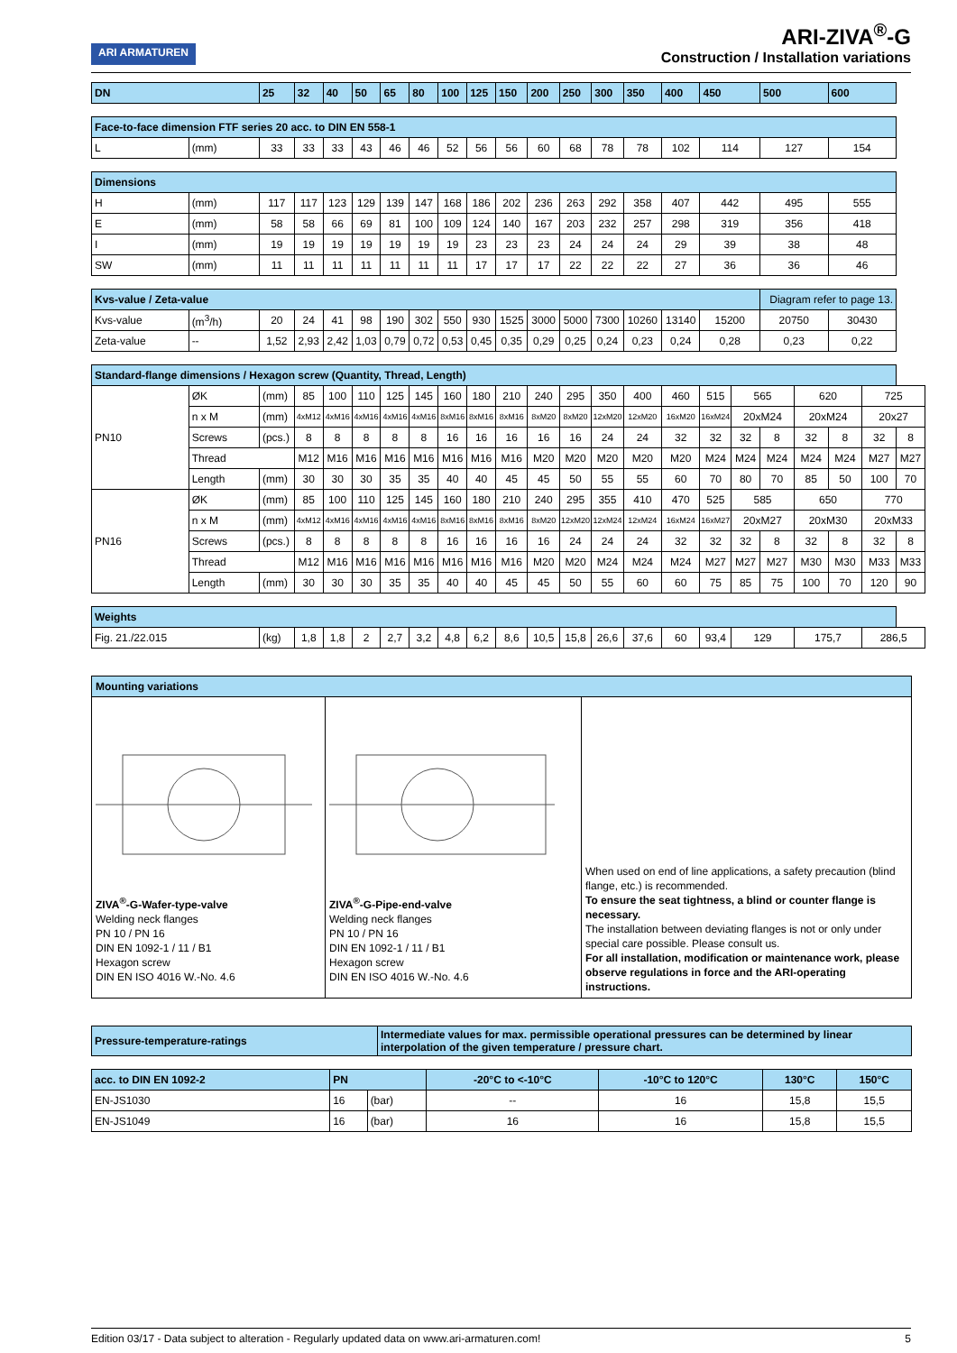ARI ARMATUREN
ARI-ZIVA<sup>®</sup>-G
Construction / Installation variations
| DN | | 25 | 32 | 40 | 50 | 65 | 80 | 100 | 125 | 150 | 200 | 250 | 300 | 350 | 400 | 450 | | 500 | | 600 | | |
| Face-to-face dimension FTF series 20 acc. to DIN EN 558-1 | | | | | | | | | | | | | | | | | | | | | | |
| L | (mm) | 33 | 33 | 33 | 43 | 46 | 46 | 52 | 56 | 56 | 60 | 68 | 78 | 78 | 102 | 114 | | 127 | | 154 | | |
| Dimensions | | | | | | | | | | | | | | | | | | | | | | |
| H | (mm) | 117 | 117 | 123 | 129 | 139 | 147 | 168 | 186 | 202 | 236 | 263 | 292 | 358 | 407 | 442 | | 495 | | 555 | | |
| E | (mm) | 58 | 58 | 66 | 69 | 81 | 100 | 109 | 124 | 140 | 167 | 203 | 232 | 257 | 298 | 319 | | 356 | | 418 | | |
| I | (mm) | 19 | 19 | 19 | 19 | 19 | 19 | 19 | 23 | 23 | 23 | 24 | 24 | 24 | 29 | 39 | | 38 | | 48 | | |
| SW | (mm) | 11 | 11 | 11 | 11 | 11 | 11 | 11 | 17 | 17 | 17 | 22 | 22 | 22 | 27 | 36 | | 36 | | 46 | | |
| Kvs-value / Zeta-value | | | | | | | | | | | | | | | | | | Diagram refer to page 13. | | | | |
| Kvs-value | (m<sup>3</sup>/h) | 20 | 24 | 41 | 98 | 190 | 302 | 550 | 930 | 1525 | 3000 | 5000 | 7300 | 10260 | 13140 | 15200 | | 20750 | | 30430 | | |
| Zeta-value | -- | 1,52 | 2,93 | 2,42 | 1,03 | 0,79 | 0,72 | 0,53 | 0,45 | 0,35 | 0,29 | 0,25 | 0,24 | 0,23 | 0,24 | 0,28 | | 0,23 | | 0,22 | | |
| Standard-flange dimensions / Hexagon screw (Quantity, Thread, Length) | | | | | | | | | | | | | | | | | | | | | | |
| PN10 | ØK | (mm) | 85 | 100 | 110 | 125 | 145 | 160 | 180 | 210 | 240 | 295 | 350 | 400 | 460 | 515 | 565 | | 620 | | 725 | |
| | n x M | (mm) | 4xM12 | 4xM16 | 4xM16 | 4xM16 | 4xM16 | 8xM16 | 8xM16 | 8xM16 | 8xM20 | 8xM20 | 12xM20 | 12xM20 | 16xM20 | 16xM24 | 20xM24 | | 20xM24 | | 20x27 | |
| | Screws | (pcs.) | 8 | 8 | 8 | 8 | 8 | 16 | 16 | 16 | 16 | 16 | 24 | 24 | 32 | 32 | 32 | 8 | 32 | 8 | 32 | 8 |
| | Thread | | M12 | M16 | M16 | M16 | M16 | M16 | M16 | M16 | M20 | M20 | M20 | M20 | M20 | M24 | M24 | M24 | M24 | M24 | M27 | M27 |
| | Length | (mm) | 30 | 30 | 30 | 35 | 35 | 40 | 40 | 45 | 45 | 50 | 55 | 55 | 60 | 70 | 80 | 70 | 85 | 50 | 100 | 70 |
| PN16 | ØK | (mm) | 85 | 100 | 110 | 125 | 145 | 160 | 180 | 210 | 240 | 295 | 355 | 410 | 470 | 525 | 585 | | 650 | | 770 | |
| | n x M | (mm) | 4xM12 | 4xM16 | 4xM16 | 4xM16 | 4xM16 | 8xM16 | 8xM16 | 8xM16 | 8xM20 | 12xM20 | 12xM24 | 12xM24 | 16xM24 | 16xM27 | 20xM27 | | 20xM30 | | 20xM33 | |
| | Screws | (pcs.) | 8 | 8 | 8 | 8 | 8 | 16 | 16 | 16 | 16 | 24 | 24 | 24 | 32 | 32 | 32 | 8 | 32 | 8 | 32 | 8 |
| | Thread | | M12 | M16 | M16 | M16 | M16 | M16 | M16 | M16 | M20 | M20 | M24 | M24 | M24 | M27 | M27 | M27 | M30 | M30 | M33 | M33 |
| | Length | (mm) | 30 | 30 | 30 | 35 | 35 | 40 | 40 | 45 | 45 | 50 | 55 | 60 | 60 | 75 | 85 | 75 | 100 | 70 | 120 | 90 |
| Weights | | | | | | | | | | | | | | | | | | | | | | |
| Fig. 21./22.015 | | (kg) | 1,8 | 1,8 | 2 | 2,7 | 3,2 | 4,8 | 6,2 | 8,6 | 10,5 | 15,8 | 26,6 | 37,6 | 60 | 93,4 | 129 | | 175,7 | | 286,5 | |
Mounting variations
ZIVA<sup>®</sup>-G-Wafer-type-valve
Welding neck flanges
PN 10 / PN 16
DIN EN 1092-1 / 11 / B1
Hexagon screw
DIN EN ISO 4016 W.-No. 4.6
ZIVA<sup>®</sup>-G-Pipe-end-valve
Welding neck flanges
PN 10 / PN 16
DIN EN 1092-1 / 11 / B1
Hexagon screw
DIN EN ISO 4016 W.-No. 4.6
When used on end of line applications, a safety precaution (blind flange, etc.) is recommended.
To ensure the seat tightness, a blind or counter flange is necessary.
The installation between deviating flanges is not or only under special care possible. Please consult us.
For all installation, modification or maintenance work, please observe regulations in force and the ARI-operating instructions.
| Pressure-temperature-ratings | Intermediate values for max. permissible operational pressures can be determined by linear interpolation of the given temperature / pressure chart. |
| acc. to DIN EN 1092-2 | PN | | -20°C to <-10°C | -10°C to 120°C | 130°C | 150°C |
| --- | --- | --- | --- | --- | --- | --- |
| EN-JS1030 | 16 | (bar) | -- | 16 | 15,8 | 15,5 |
| EN-JS1049 | 16 | (bar) | 16 | 16 | 15,8 | 15,5 |
Edition 03/17 - Data subject to alteration - Regularly updated data on www.ari-armaturen.com! 5